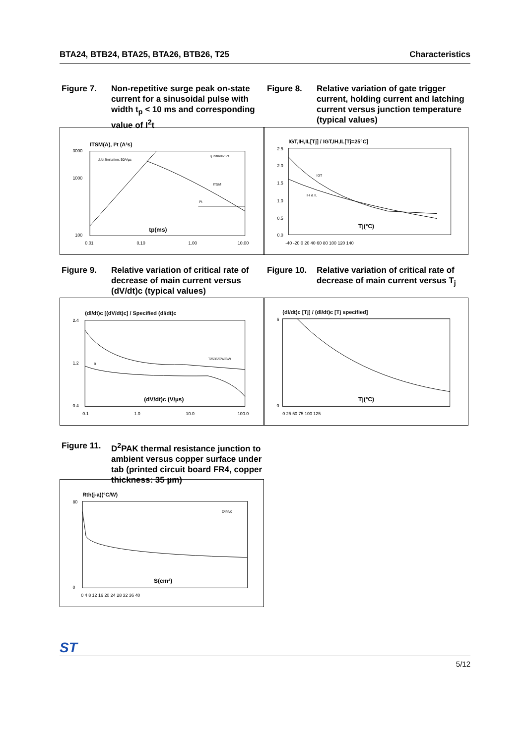BTA24, BTB24, BTA25, BTA26, BTB26, T25 Characteristics
Figure 7. Non-repetitive surge peak on-state current for a sinusoidal pulse with width t<sub>p</sub> < 10 ms and corresponding value of I<sup>2</sup>t
Figure 8. Relative variation of gate trigger current, holding current and latching current versus junction temperature (typical values)
ITSM(A), I²t (A²s)
3000
1000
100
tp(ms)
0.01
0.10
1.00
10.00
Tj initial=25°C
dl/dt limitation: 50A/µs
ITSM
I²t
IGT,IH,IL[Tj] / IGT,IH,IL[Tj=25°C]
2.5
2.0
1.5
1.0
0.5
0.0
Tj(°C)
-40 -20 0 20 40 60 80 100 120 140
IGT
IH & IL
Figure 9. Relative variation of critical rate of decrease of main current versus (dV/dt)c (typical values)
Figure 10.
Relative variation of critical rate of decrease of main current versus T<sub>j</sub>
(dl/dt)c [(dV/dt)c] / Specified (dl/dt)c
2.4
1.2
0.4
(dV/dt)c (V/µs)
0.1
1.0
10.0
100.0
T2535/CW/BW
B
(dl/dt)c [Tj] / (dl/dt)c [Tj specified]
6
0
Tj(°C)
0 25 50 75 100 125
Figure 11.
D<sup>2</sup>PAK thermal resistance junction to ambient versus copper surface under tab (printed circuit board FR4, copper thickness: 35 µm)
Rth(j-a)(°C/W)
80
0
S(cm²)
0 4 8 12 16 20 24 28 32 36 40
D²PAK
ST
5/12